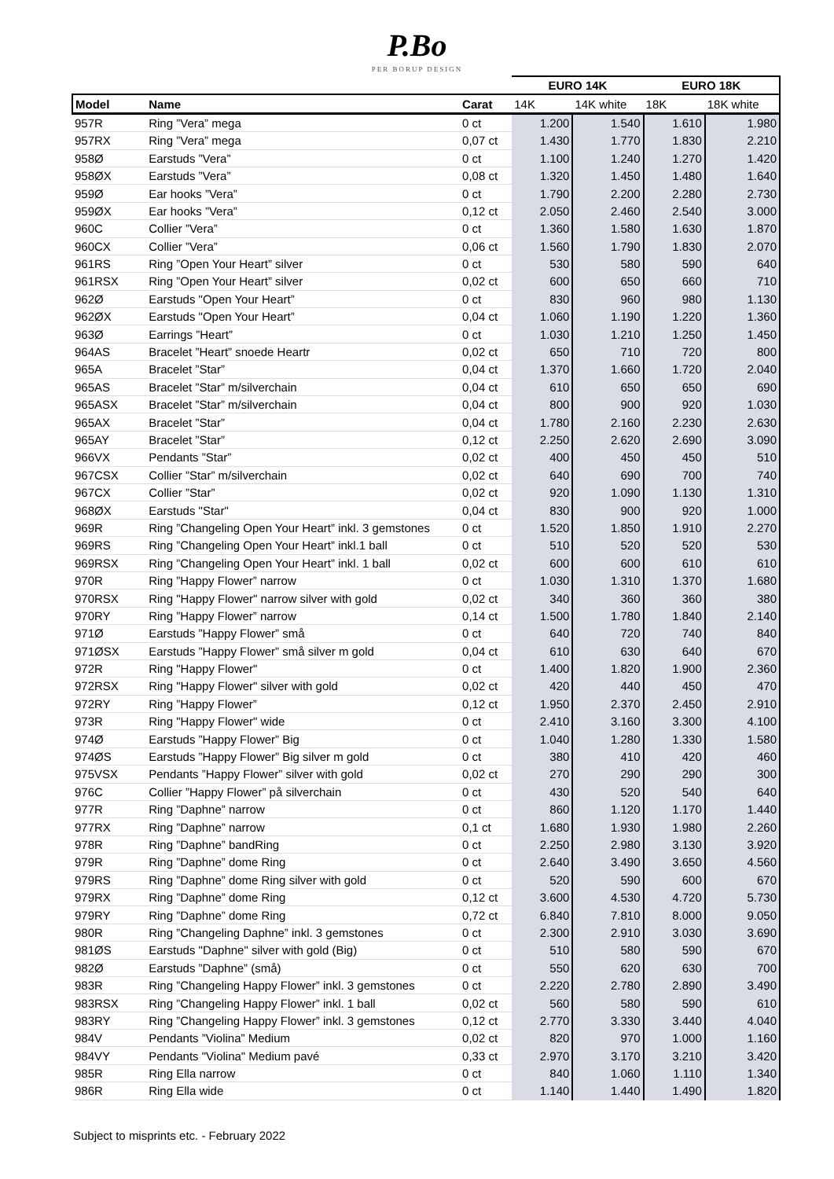P.Bo
PER BORUP DESIGN
| | | | EURO 14K | | EURO 18K | |
| --- | --- | --- | --- | --- | --- | --- |
| Model | Name | Carat | 14K | 14K white | 18K | 18K white |
| 957R | Ring ”Vera” mega | 0 ct | 1.200 | 1.540 | 1.610 | 1.980 |
| 957RX | Ring ”Vera” mega | 0,07 ct | 1.430 | 1.770 | 1.830 | 2.210 |
| 958Ø | Earstuds ”Vera” | 0 ct | 1.100 | 1.240 | 1.270 | 1.420 |
| 958ØX | Earstuds ”Vera” | 0,08 ct | 1.320 | 1.450 | 1.480 | 1.640 |
| 959Ø | Ear hooks ”Vera” | 0 ct | 1.790 | 2.200 | 2.280 | 2.730 |
| 959ØX | Ear hooks ”Vera” | 0,12 ct | 2.050 | 2.460 | 2.540 | 3.000 |
| 960C | Collier ”Vera” | 0 ct | 1.360 | 1.580 | 1.630 | 1.870 |
| 960CX | Collier ”Vera” | 0,06 ct | 1.560 | 1.790 | 1.830 | 2.070 |
| 961RS | Ring ”Open Your Heart” silver | 0 ct | 530 | 580 | 590 | 640 |
| 961RSX | Ring ”Open Your Heart” silver | 0,02 ct | 600 | 650 | 660 | 710 |
| 962Ø | Earstuds "Open Your Heart” | 0 ct | 830 | 960 | 980 | 1.130 |
| 962ØX | Earstuds "Open Your Heart” | 0,04 ct | 1.060 | 1.190 | 1.220 | 1.360 |
| 963Ø | Earrings ”Heart” | 0 ct | 1.030 | 1.210 | 1.250 | 1.450 |
| 964AS | Bracelet ”Heart” snoede Heartr | 0,02 ct | 650 | 710 | 720 | 800 |
| 965A | Bracelet ”Star” | 0,04 ct | 1.370 | 1.660 | 1.720 | 2.040 |
| 965AS | Bracelet ”Star” m/silverchain | 0,04 ct | 610 | 650 | 650 | 690 |
| 965ASX | Bracelet ”Star” m/silverchain | 0,04 ct | 800 | 900 | 920 | 1.030 |
| 965AX | Bracelet ”Star” | 0,04 ct | 1.780 | 2.160 | 2.230 | 2.630 |
| 965AY | Bracelet ”Star” | 0,12 ct | 2.250 | 2.620 | 2.690 | 3.090 |
| 966VX | Pendants ”Star” | 0,02 ct | 400 | 450 | 450 | 510 |
| 967CSX | Collier ”Star” m/silverchain | 0,02 ct | 640 | 690 | 700 | 740 |
| 967CX | Collier ”Star” | 0,02 ct | 920 | 1.090 | 1.130 | 1.310 |
| 968ØX | Earstuds "Star" | 0,04 ct | 830 | 900 | 920 | 1.000 |
| 969R | Ring ”Changeling Open Your Heart” inkl. 3 gemstones | 0 ct | 1.520 | 1.850 | 1.910 | 2.270 |
| 969RS | Ring ”Changeling Open Your Heart” inkl.1 ball | 0 ct | 510 | 520 | 520 | 530 |
| 969RSX | Ring ”Changeling Open Your Heart” inkl. 1 ball | 0,02 ct | 600 | 600 | 610 | 610 |
| 970R | Ring ”Happy Flower” narrow | 0 ct | 1.030 | 1.310 | 1.370 | 1.680 |
| 970RSX | Ring "Happy Flower" narrow silver with gold | 0,02 ct | 340 | 360 | 360 | 380 |
| 970RY | Ring ”Happy Flower” narrow | 0,14 ct | 1.500 | 1.780 | 1.840 | 2.140 |
| 971Ø | Earstuds ”Happy Flower” små | 0 ct | 640 | 720 | 740 | 840 |
| 971ØSX | Earstuds ”Happy Flower” små silver m gold | 0,04 ct | 610 | 630 | 640 | 670 |
| 972R | Ring "Happy Flower" | 0 ct | 1.400 | 1.820 | 1.900 | 2.360 |
| 972RSX | Ring "Happy Flower" silver with gold | 0,02 ct | 420 | 440 | 450 | 470 |
| 972RY | Ring ”Happy Flower” | 0,12 ct | 1.950 | 2.370 | 2.450 | 2.910 |
| 973R | Ring "Happy Flower" wide | 0 ct | 2.410 | 3.160 | 3.300 | 4.100 |
| 974Ø | Earstuds ”Happy Flower” Big | 0 ct | 1.040 | 1.280 | 1.330 | 1.580 |
| 974ØS | Earstuds ”Happy Flower” Big silver m gold | 0 ct | 380 | 410 | 420 | 460 |
| 975VSX | Pendants ”Happy Flower” silver with gold | 0,02 ct | 270 | 290 | 290 | 300 |
| 976C | Collier ”Happy Flower” på silverchain | 0 ct | 430 | 520 | 540 | 640 |
| 977R | Ring ”Daphne” narrow | 0 ct | 860 | 1.120 | 1.170 | 1.440 |
| 977RX | Ring ”Daphne” narrow | 0,1 ct | 1.680 | 1.930 | 1.980 | 2.260 |
| 978R | Ring ”Daphne” bandRing | 0 ct | 2.250 | 2.980 | 3.130 | 3.920 |
| 979R | Ring ”Daphne” dome Ring | 0 ct | 2.640 | 3.490 | 3.650 | 4.560 |
| 979RS | Ring ”Daphne” dome Ring silver with gold | 0 ct | 520 | 590 | 600 | 670 |
| 979RX | Ring ”Daphne” dome Ring | 0,12 ct | 3.600 | 4.530 | 4.720 | 5.730 |
| 979RY | Ring ”Daphne” dome Ring | 0,72 ct | 6.840 | 7.810 | 8.000 | 9.050 |
| 980R | Ring ”Changeling Daphne” inkl. 3 gemstones | 0 ct | 2.300 | 2.910 | 3.030 | 3.690 |
| 981ØS | Earstuds "Daphne" silver with gold (Big) | 0 ct | 510 | 580 | 590 | 670 |
| 982Ø | Earstuds ”Daphne” (små) | 0 ct | 550 | 620 | 630 | 700 |
| 983R | Ring ”Changeling Happy Flower” inkl. 3 gemstones | 0 ct | 2.220 | 2.780 | 2.890 | 3.490 |
| 983RSX | Ring ”Changeling Happy Flower” inkl. 1 ball | 0,02 ct | 560 | 580 | 590 | 610 |
| 983RY | Ring ”Changeling Happy Flower” inkl. 3 gemstones | 0,12 ct | 2.770 | 3.330 | 3.440 | 4.040 |
| 984V | Pendants ”Violina” Medium | 0,02 ct | 820 | 970 | 1.000 | 1.160 |
| 984VY | Pendants "Violina" Medium pavé | 0,33 ct | 2.970 | 3.170 | 3.210 | 3.420 |
| 985R | Ring Ella narrow | 0 ct | 840 | 1.060 | 1.110 | 1.340 |
| 986R | Ring Ella wide | 0 ct | 1.140 | 1.440 | 1.490 | 1.820 |
Subject to misprints etc. - February 2022